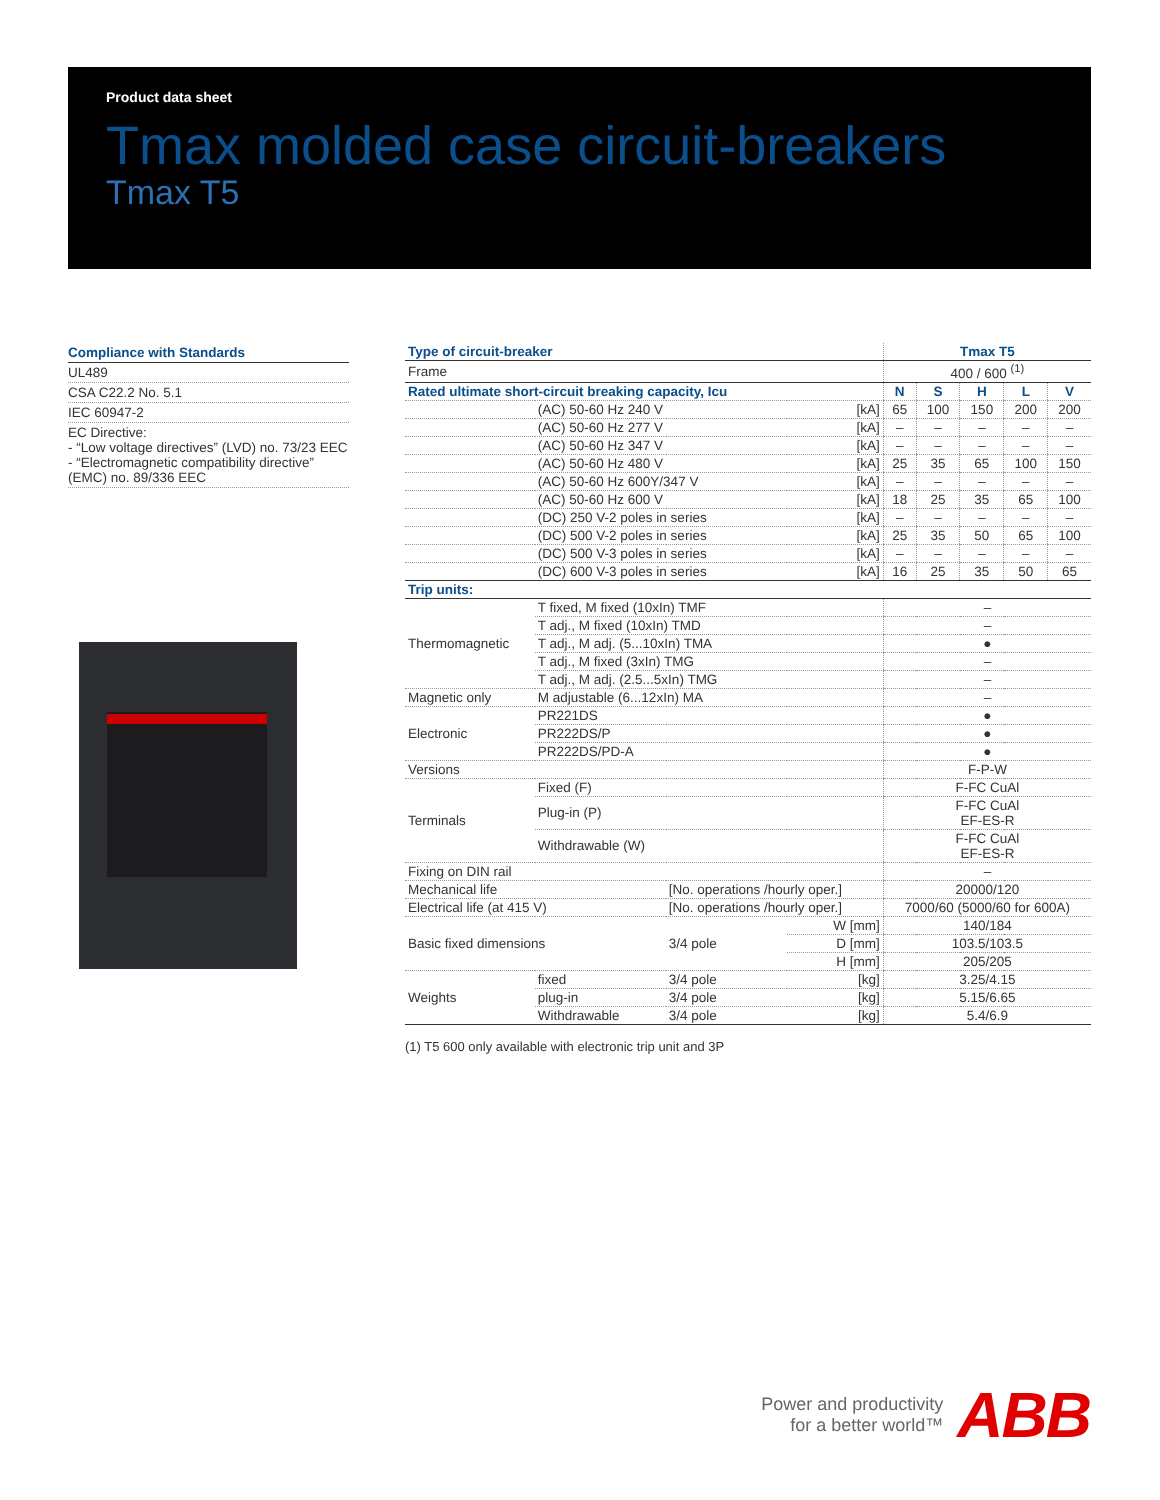Product data sheet
Tmax molded case circuit-breakers
Tmax T5
Compliance with Standards
UL489
CSA C22.2 No. 5.1
IEC 60947-2
EC Directive:
- “Low voltage directives” (LVD) no. 73/23 EEC
- “Electromagnetic compatibility directive” (EMC) no. 89/336 EEC
| Type of circuit-breaker | | | | Tmax T5 | | | | |
| Frame | | | | 400 / 600 <sup>(1)</sup> | | | | |
| Rated ultimate short-circuit breaking capacity, Icu | | | | N | S | H | L | V |
| | (AC) 50-60 Hz 240 V | | [kA] | 65 | 100 | 150 | 200 | 200 |
| | (AC) 50-60 Hz 277 V | | [kA] | – | – | – | – | – |
| | (AC) 50-60 Hz 347 V | | [kA] | – | – | – | – | – |
| | (AC) 50-60 Hz 480 V | | [kA] | 25 | 35 | 65 | 100 | 150 |
| | (AC) 50-60 Hz 600Y/347 V | | [kA] | – | – | – | – | – |
| | (AC) 50-60 Hz 600 V | | [kA] | 18 | 25 | 35 | 65 | 100 |
| | (DC) 250 V-2 poles in series | | [kA] | – | – | – | – | – |
| | (DC) 500 V-2 poles in series | | [kA] | 25 | 35 | 50 | 65 | 100 |
| | (DC) 500 V-3 poles in series | | [kA] | – | – | – | – | – |
| | (DC) 600 V-3 poles in series | | [kA] | 16 | 25 | 35 | 50 | 65 |
| Trip units: | | | | | | | | |
| Thermomagnetic | T fixed, M fixed (10xIn) TMF | | | – | | | | |
| | T adj., M fixed (10xIn) TMD | | | – | | | | |
| | T adj., M adj. (5...10xIn) TMA | | | ● | | | | |
| | T adj., M fixed (3xIn) TMG | | | – | | | | |
| | T adj., M adj. (2.5...5xIn) TMG | | | – | | | | |
| Magnetic only | M adjustable (6...12xIn) MA | | | – | | | | |
| Electronic | PR221DS | | | ● | | | | |
| | PR222DS/P | | | ● | | | | |
| | PR222DS/PD-A | | | ● | | | | |
| Versions | | | | F-P-W | | | | |
| Terminals | Fixed (F) | | | F-FC CuAl | | | | |
| | Plug-in (P) | | | F-FC CuAl EF-ES-R | | | | |
| | Withdrawable (W) | | | F-FC CuAl EF-ES-R | | | | |
| Fixing on DIN rail | | | | – | | | | |
| Mechanical life | | [No. operations /hourly oper.] | | 20000/120 | | | | |
| Electrical life (at 415 V) | | [No. operations /hourly oper.] | | 7000/60 (5000/60 for 600A) | | | | |
| Basic fixed dimensions | | 3/4 pole | W [mm] | 140/184 | | | | |
| | | | D [mm] | 103.5/103.5 | | | | |
| | | | H [mm] | 205/205 | | | | |
| Weights | fixed | 3/4 pole | [kg] | 3.25/4.15 | | | | |
| | plug-in | 3/4 pole | [kg] | 5.15/6.65 | | | | |
| | Withdrawable | 3/4 pole | [kg] | 5.4/6.9 | | | | |
(1) T5 600 only available with electronic trip unit and 3P
Power and productivity
for a better world™
ABB